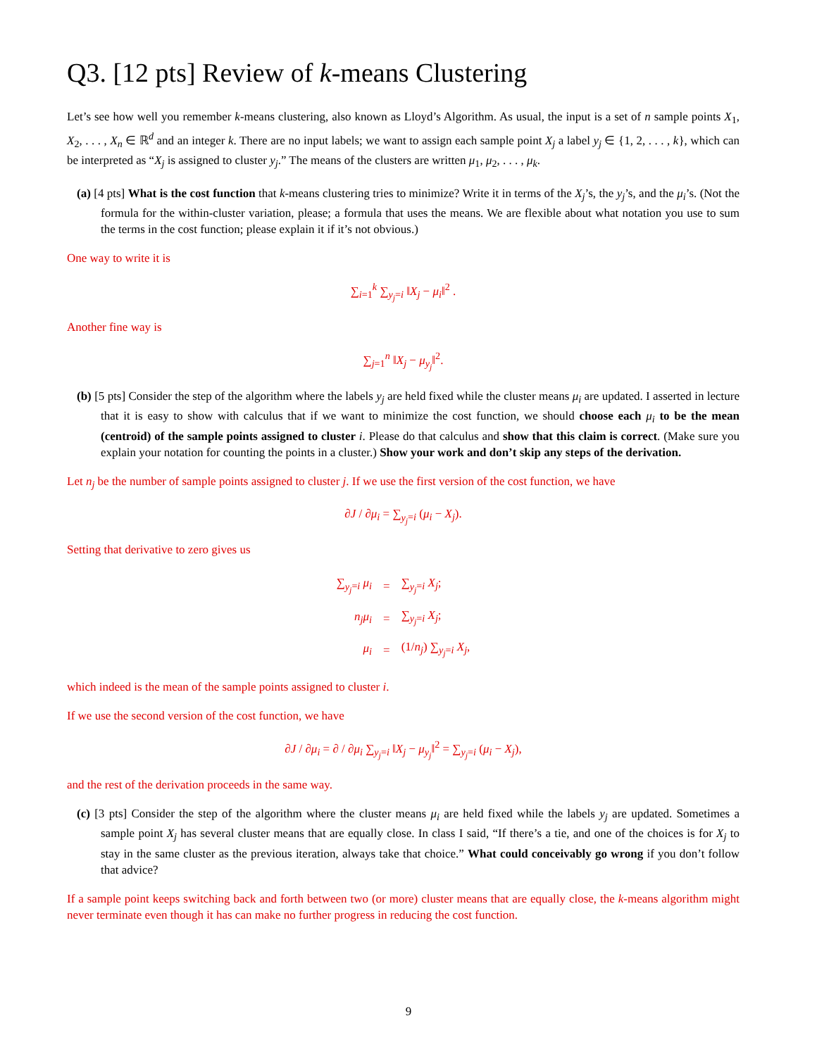Q3. [12 pts] Review of k-means Clustering
Let’s see how well you remember k-means clustering, also known as Lloyd’s Algorithm. As usual, the input is a set of n sample points X<sub>1</sub>, X<sub>2</sub>, . . . , X<sub>n</sub> ∈ ℝ<sup>d</sup> and an integer k. There are no input labels; we want to assign each sample point X<sub>j</sub> a label y<sub>j</sub> ∈ {1, 2, . . . , k}, which can be interpreted as “X<sub>j</sub> is assigned to cluster y<sub>j</sub>.” The means of the clusters are written μ<sub>1</sub>, μ<sub>2</sub>, . . . , μ<sub>k</sub>.
(a) [4 pts] What is the cost function that k-means clustering tries to minimize? Write it in terms of the X<sub>j</sub>’s, the y<sub>j</sub>’s, and the μ<sub>i</sub>’s. (Not the formula for the within-cluster variation, please; a formula that uses the means. We are flexible about what notation you use to sum the terms in the cost function; please explain it if it’s not obvious.)
One way to write it is
∑<sub>i=1</sub><sup>k</sup> ∑<sub>y<sub>j</sub>=i</sub> ‖X<sub>j</sub> − μ<sub>i</sub>‖<sup>2</sup> .
Another fine way is
∑<sub>j=1</sub><sup>n</sup> ‖X<sub>j</sub> − μ<sub>y<sub>j</sub></sub>‖<sup>2</sup>.
(b) [5 pts] Consider the step of the algorithm where the labels y<sub>j</sub> are held fixed while the cluster means μ<sub>i</sub> are updated. I asserted in lecture that it is easy to show with calculus that if we want to minimize the cost function, we should choose each μ<sub>i</sub> to be the mean (centroid) of the sample points assigned to cluster i. Please do that calculus and show that this claim is correct. (Make sure you explain your notation for counting the points in a cluster.) Show your work and don’t skip any steps of the derivation.
Let n<sub>j</sub> be the number of sample points assigned to cluster j. If we use the first version of the cost function, we have
∂J / ∂μ<sub>i</sub> = ∑<sub>y<sub>j</sub>=i</sub> (μ<sub>i</sub> − X<sub>j</sub>).
Setting that derivative to zero gives us
| ∑<sub>y<sub>j</sub>=i</sub> μ<sub>i</sub> | = | ∑<sub>y<sub>j</sub>=i</sub> X<sub>j</sub> ; |
| n<sub>j</sub>μ<sub>i</sub> | = | ∑<sub>y<sub>j</sub>=i</sub> X<sub>j</sub> ; |
| μ<sub>i</sub> | = | (1/ n<sub>j</sub> ) ∑<sub>y<sub>j</sub>=i</sub> X<sub>j</sub> , |
which indeed is the mean of the sample points assigned to cluster i.
If we use the second version of the cost function, we have
∂J / ∂μ<sub>i</sub> = ∂ / ∂μ<sub>i</sub> ∑<sub>y<sub>j</sub>=i</sub> ‖X<sub>j</sub> − μ<sub>y<sub>j</sub></sub>‖<sup>2</sup> = ∑<sub>y<sub>j</sub>=i</sub> (μ<sub>i</sub> − X<sub>j</sub>),
and the rest of the derivation proceeds in the same way.
(c) [3 pts] Consider the step of the algorithm where the cluster means μ<sub>i</sub> are held fixed while the labels y<sub>j</sub> are updated. Sometimes a sample point X<sub>j</sub> has several cluster means that are equally close. In class I said, “If there’s a tie, and one of the choices is for X<sub>j</sub> to stay in the same cluster as the previous iteration, always take that choice.” What could conceivably go wrong if you don’t follow that advice?
If a sample point keeps switching back and forth between two (or more) cluster means that are equally close, the k-means algorithm might never terminate even though it has can make no further progress in reducing the cost function.
9